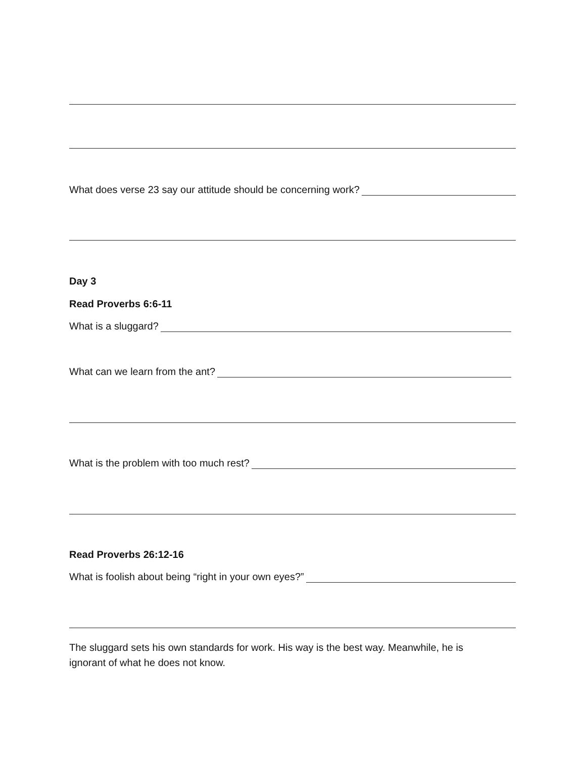What does verse 23 say our attitude should be concerning work?
Day 3
Read Proverbs 6:6-11
What is a sluggard?
What can we learn from the ant?
What is the problem with too much rest?
Read Proverbs 26:12-16
What is foolish about being “right in your own eyes?”
The sluggard sets his own standards for work. His way is the best way. Meanwhile, he is
ignorant of what he does not know.